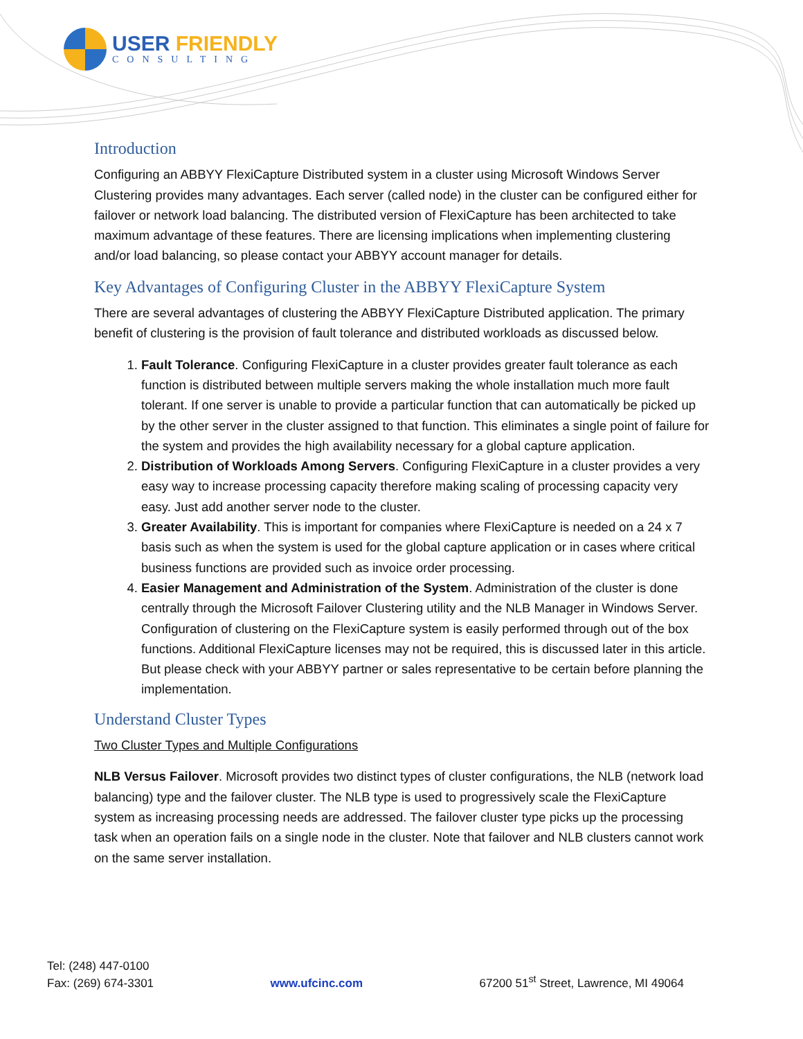USER FRIENDLY
CONSULTING
Introduction
Configuring an ABBYY FlexiCapture Distributed system in a cluster using Microsoft Windows Server Clustering provides many advantages. Each server (called node) in the cluster can be configured either for failover or network load balancing. The distributed version of FlexiCapture has been architected to take maximum advantage of these features. There are licensing implications when implementing clustering and/or load balancing, so please contact your ABBYY account manager for details.
Key Advantages of Configuring Cluster in the ABBYY FlexiCapture System
There are several advantages of clustering the ABBYY FlexiCapture Distributed application. The primary benefit of clustering is the provision of fault tolerance and distributed workloads as discussed below.
1. Fault Tolerance. Configuring FlexiCapture in a cluster provides greater fault tolerance as each function is distributed between multiple servers making the whole installation much more fault tolerant. If one server is unable to provide a particular function that can automatically be picked up by the other server in the cluster assigned to that function. This eliminates a single point of failure for the system and provides the high availability necessary for a global capture application.
2. Distribution of Workloads Among Servers. Configuring FlexiCapture in a cluster provides a very easy way to increase processing capacity therefore making scaling of processing capacity very easy. Just add another server node to the cluster.
3. Greater Availability. This is important for companies where FlexiCapture is needed on a 24 x 7 basis such as when the system is used for the global capture application or in cases where critical business functions are provided such as invoice order processing.
4. Easier Management and Administration of the System. Administration of the cluster is done centrally through the Microsoft Failover Clustering utility and the NLB Manager in Windows Server. Configuration of clustering on the FlexiCapture system is easily performed through out of the box functions. Additional FlexiCapture licenses may not be required, this is discussed later in this article. But please check with your ABBYY partner or sales representative to be certain before planning the implementation.
Understand Cluster Types
Two Cluster Types and Multiple Configurations
NLB Versus Failover. Microsoft provides two distinct types of cluster configurations, the NLB (network load balancing) type and the failover cluster. The NLB type is used to progressively scale the FlexiCapture system as increasing processing needs are addressed. The failover cluster type picks up the processing task when an operation fails on a single node in the cluster. Note that failover and NLB clusters cannot work on the same server installation.
Tel: (248) 447-0100
Fax: (269) 674-3301
www.ufcinc.com
67200 51<sup>st</sup> Street, Lawrence, MI 49064